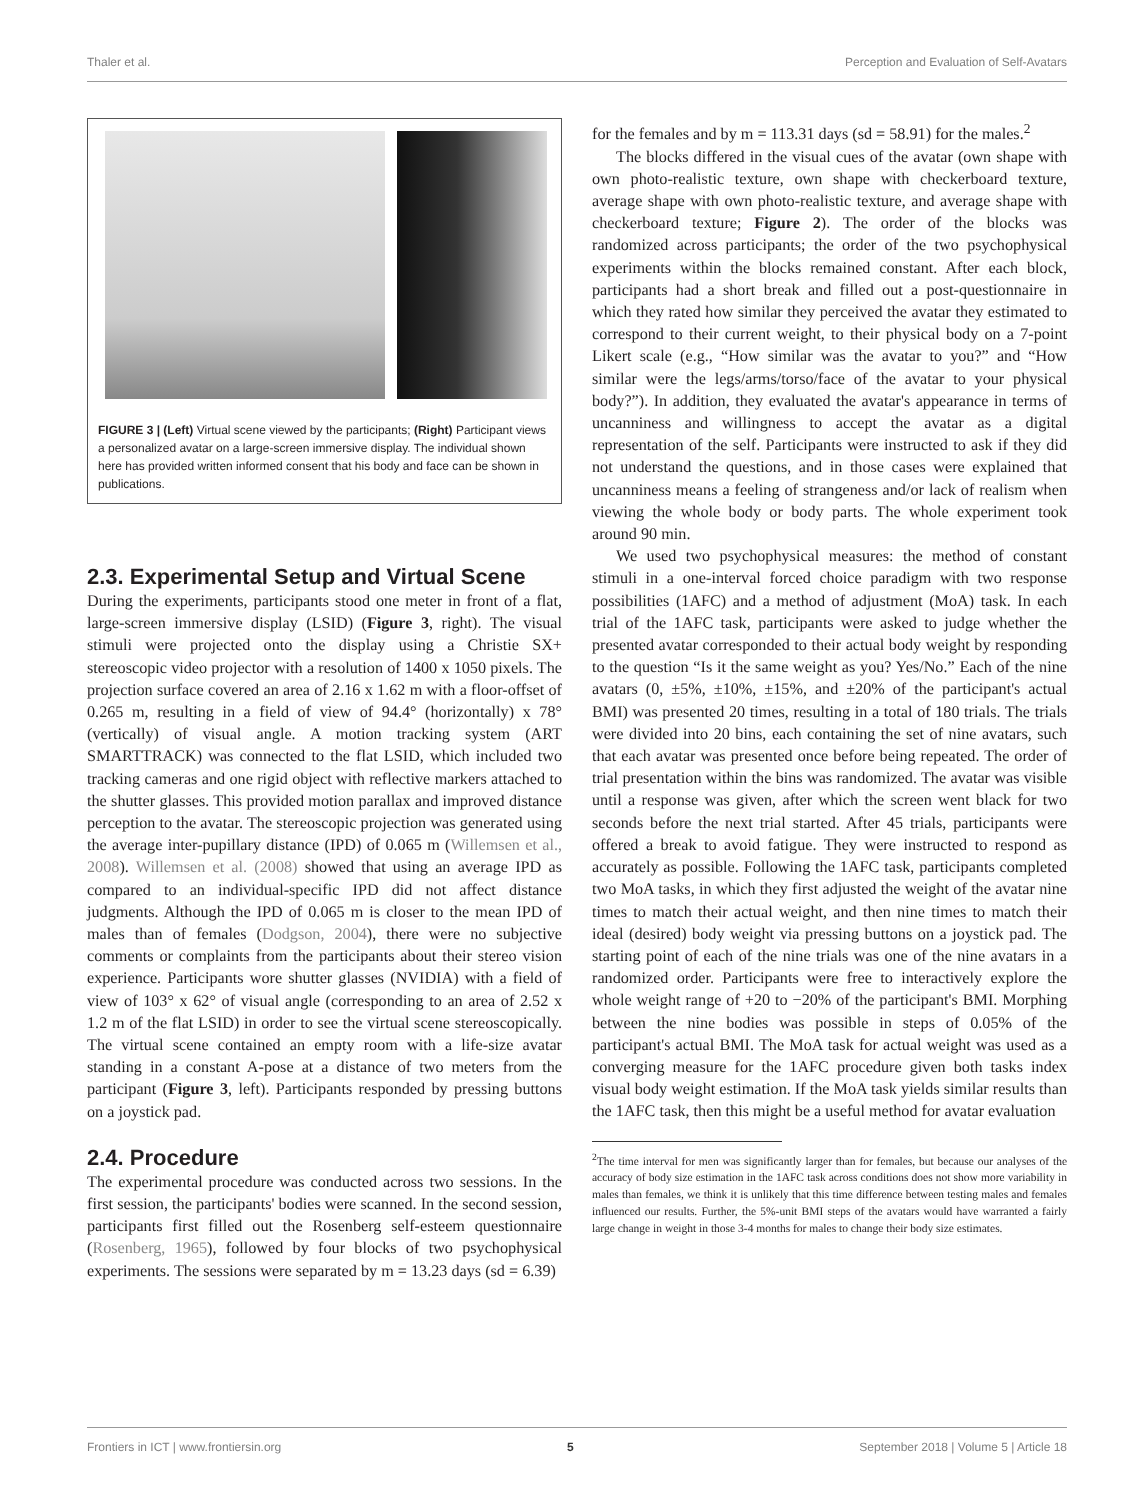Thaler et al. Perception and Evaluation of Self-Avatars
FIGURE 3 | (Left) Virtual scene viewed by the participants; (Right) Participant views a personalized avatar on a large-screen immersive display. The individual shown here has provided written informed consent that his body and face can be shown in publications.
2.3. Experimental Setup and Virtual Scene
During the experiments, participants stood one meter in front of a flat, large-screen immersive display (LSID) (Figure 3, right). The visual stimuli were projected onto the display using a Christie SX+ stereoscopic video projector with a resolution of 1400 x 1050 pixels. The projection surface covered an area of 2.16 x 1.62 m with a floor-offset of 0.265 m, resulting in a field of view of 94.4° (horizontally) x 78° (vertically) of visual angle. A motion tracking system (ART SMARTTRACK) was connected to the flat LSID, which included two tracking cameras and one rigid object with reflective markers attached to the shutter glasses. This provided motion parallax and improved distance perception to the avatar. The stereoscopic projection was generated using the average inter-pupillary distance (IPD) of 0.065 m (Willemsen et al., 2008). Willemsen et al. (2008) showed that using an average IPD as compared to an individual-specific IPD did not affect distance judgments. Although the IPD of 0.065 m is closer to the mean IPD of males than of females (Dodgson, 2004), there were no subjective comments or complaints from the participants about their stereo vision experience. Participants wore shutter glasses (NVIDIA) with a field of view of 103° x 62° of visual angle (corresponding to an area of 2.52 x 1.2 m of the flat LSID) in order to see the virtual scene stereoscopically. The virtual scene contained an empty room with a life-size avatar standing in a constant A-pose at a distance of two meters from the participant (Figure 3, left). Participants responded by pressing buttons on a joystick pad.
2.4. Procedure
The experimental procedure was conducted across two sessions. In the first session, the participants' bodies were scanned. In the second session, participants first filled out the Rosenberg self-esteem questionnaire (Rosenberg, 1965), followed by four blocks of two psychophysical experiments. The sessions were separated by m = 13.23 days (sd = 6.39)
for the females and by m = 113.31 days (sd = 58.91) for the males.<sup>2</sup>
The blocks differed in the visual cues of the avatar (own shape with own photo-realistic texture, own shape with checkerboard texture, average shape with own photo-realistic texture, and average shape with checkerboard texture; Figure 2). The order of the blocks was randomized across participants; the order of the two psychophysical experiments within the blocks remained constant. After each block, participants had a short break and filled out a post-questionnaire in which they rated how similar they perceived the avatar they estimated to correspond to their current weight, to their physical body on a 7-point Likert scale (e.g., “How similar was the avatar to you?” and “How similar were the legs/arms/torso/face of the avatar to your physical body?”). In addition, they evaluated the avatar's appearance in terms of uncanniness and willingness to accept the avatar as a digital representation of the self. Participants were instructed to ask if they did not understand the questions, and in those cases were explained that uncanniness means a feeling of strangeness and/or lack of realism when viewing the whole body or body parts. The whole experiment took around 90 min.
We used two psychophysical measures: the method of constant stimuli in a one-interval forced choice paradigm with two response possibilities (1AFC) and a method of adjustment (MoA) task. In each trial of the 1AFC task, participants were asked to judge whether the presented avatar corresponded to their actual body weight by responding to the question “Is it the same weight as you? Yes/No.” Each of the nine avatars (0, ±5%, ±10%, ±15%, and ±20% of the participant's actual BMI) was presented 20 times, resulting in a total of 180 trials. The trials were divided into 20 bins, each containing the set of nine avatars, such that each avatar was presented once before being repeated. The order of trial presentation within the bins was randomized. The avatar was visible until a response was given, after which the screen went black for two seconds before the next trial started. After 45 trials, participants were offered a break to avoid fatigue. They were instructed to respond as accurately as possible. Following the 1AFC task, participants completed two MoA tasks, in which they first adjusted the weight of the avatar nine times to match their actual weight, and then nine times to match their ideal (desired) body weight via pressing buttons on a joystick pad. The starting point of each of the nine trials was one of the nine avatars in a randomized order. Participants were free to interactively explore the whole weight range of +20 to −20% of the participant's BMI. Morphing between the nine bodies was possible in steps of 0.05% of the participant's actual BMI. The MoA task for actual weight was used as a converging measure for the 1AFC procedure given both tasks index visual body weight estimation. If the MoA task yields similar results than the 1AFC task, then this might be a useful method for avatar evaluation
<sup>2</sup> The time interval for men was significantly larger than for females, but because our analyses of the accuracy of body size estimation in the 1AFC task across conditions does not show more variability in males than females, we think it is unlikely that this time difference between testing males and females influenced our results. Further, the 5%-unit BMI steps of the avatars would have warranted a fairly large change in weight in those 3-4 months for males to change their body size estimates.
Frontiers in ICT | www.frontiersin.org 5 September 2018 | Volume 5 | Article 18